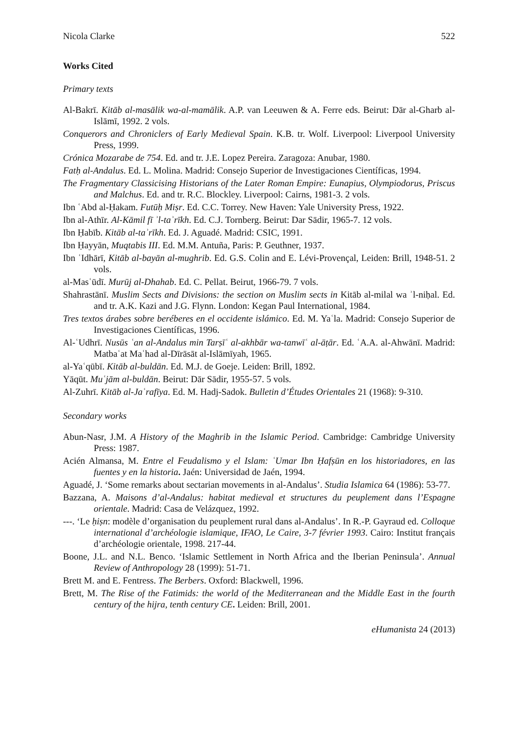Nicola Clarke 522
Works Cited
Primary texts
Al-Bakrī. Kitāb al-masālik wa-al-mamālik. A.P. van Leeuwen & A. Ferre eds. Beirut: Dār al-Gharb al-Islāmī, 1992. 2 vols.
Conquerors and Chroniclers of Early Medieval Spain. K.B. tr. Wolf. Liverpool: Liverpool University Press, 1999.
Crónica Mozarabe de 754. Ed. and tr. J.E. Lopez Pereira. Zaragoza: Anubar, 1980.
Fatḥ al-Andalus. Ed. L. Molina. Madrid: Consejo Superior de Investigaciones Científicas, 1994.
The Fragmentary Classicising Historians of the Later Roman Empire: Eunapius, Olympiodorus, Priscus and Malchus. Ed. and tr. R.C. Blockley. Liverpool: Cairns, 1981-3. 2 vols.
Ibn ʿAbd al-Ḥakam. Futūḥ Miṣr. Ed. C.C. Torrey. New Haven: Yale University Press, 1922.
Ibn al-Athīr. Al-Kāmil fī ʾl-taʾrīkh. Ed. C.J. Tornberg. Beirut: Dar Sādir, 1965-7. 12 vols.
Ibn Ḥabīb. Kitāb al-taʾrīkh. Ed. J. Aguadé. Madrid: CSIC, 1991.
Ibn Ḥayyān, Muqtabis III. Ed. M.M. Antuña, Paris: P. Geuthner, 1937.
Ibn ʿIdhārī, Kitāb al-bayān al-mughrib. Ed. G.S. Colin and E. Lévi-Provençal, Leiden: Brill, 1948-51. 2 vols.
al-Masʿūdī. Murūj al-Dhahab. Ed. C. Pellat. Beirut, 1966-79. 7 vols.
Shahrastānī. Muslim Sects and Divisions: the section on Muslim sects in Kitāb al-milal wa ʾl-niḥal. Ed. and tr. A.K. Kazi and J.G. Flynn. London: Kegan Paul International, 1984.
Tres textos árabes sobre beréberes en el occidente islámico. Ed. M. Yaʿla. Madrid: Consejo Superior de Investigaciones Científicas, 1996.
Al-ʿUdhrī. Nusūs ʿan al-Andalus min Tarṣīʿ al-akhbār wa-tanwīʿ al-āṭār. Ed. ʿA.A. al-Ahwānī. Madrid: Matbaʿat Maʿhad al-Dīrāsāt al-Islāmīyah, 1965.
al-Yaʿqūbī. Kitāb al-buldān. Ed. M.J. de Goeje. Leiden: Brill, 1892.
Yāqūt. Muʿjām al-buldān. Beirut: Dār Sādir, 1955-57. 5 vols.
Al-Zuhrī. Kitāb al-Jaʿrafīya. Ed. M. Hadj-Sadok. Bulletin d’Études Orientales 21 (1968): 9-310.
Secondary works
Abun-Nasr, J.M. A History of the Maghrib in the Islamic Period. Cambridge: Cambridge University Press: 1987.
Acién Almansa, M. Entre el Feudalismo y el Islam: ʿUmar Ibn Ḥafṣūn en los historiadores, en las fuentes y en la historia. Jaén: Universidad de Jaén, 1994.
Aguadé, J. ‘Some remarks about sectarian movements in al-Andalus’. Studia Islamica 64 (1986): 53-77.
Bazzana, A. Maisons d’al-Andalus: habitat medieval et structures du peuplement dans l’Espagne orientale. Madrid: Casa de Velázquez, 1992.
---. ‘Le ḥiṣn: modèle d’organisation du peuplement rural dans al-Andalus’. In R.-P. Gayraud ed. Colloque international d’archéologie islamique, IFAO, Le Caire, 3-7 février 1993. Cairo: Institut français d’archéologie orientale, 1998. 217-44.
Boone, J.L. and N.L. Benco. ‘Islamic Settlement in North Africa and the Iberian Peninsula’. Annual Review of Anthropology 28 (1999): 51-71.
Brett M. and E. Fentress. The Berbers. Oxford: Blackwell, 1996.
Brett, M. The Rise of the Fatimids: the world of the Mediterranean and the Middle East in the fourth century of the hijra, tenth century CE. Leiden: Brill, 2001.
eHumanista 24 (2013)